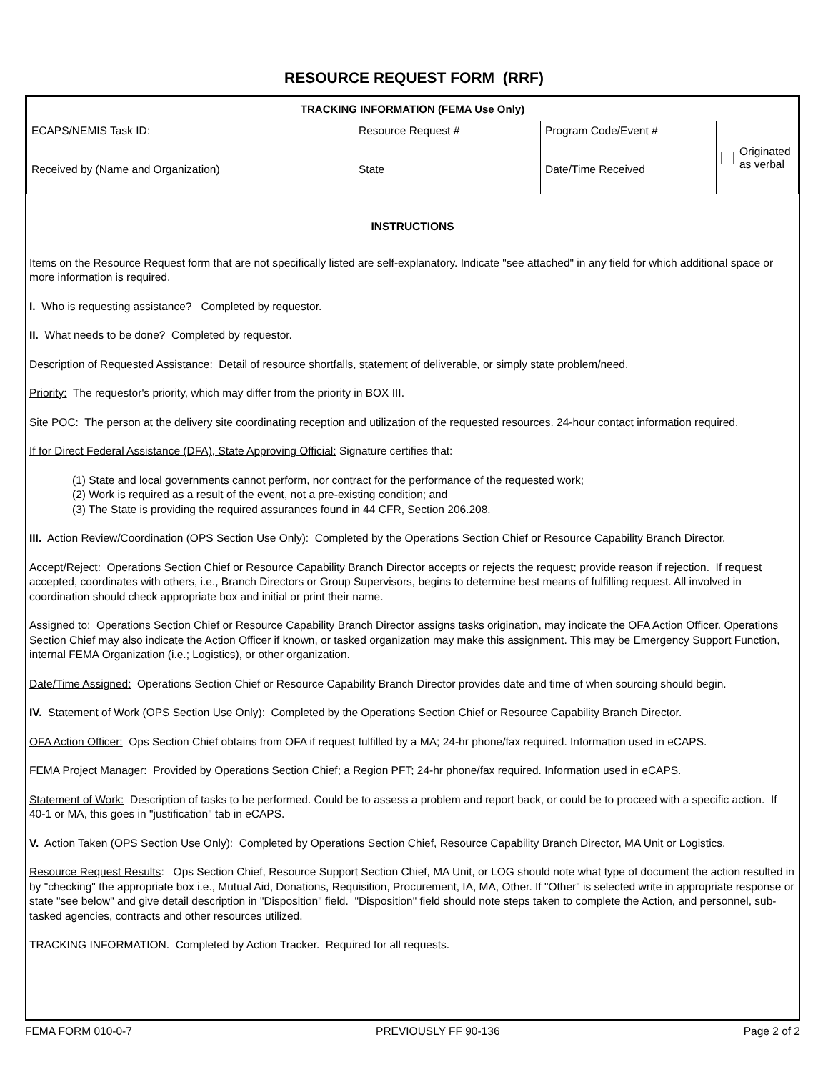RESOURCE REQUEST FORM (RRF)
| TRACKING INFORMATION (FEMA Use Only) | | | |
| --- | --- | --- | --- |
| ECAPS/NEMIS Task ID: Received by (Name and Organization) | Resource Request # State | Program Code/Event # Date/Time Received | Originated as verbal |
INSTRUCTIONS
Items on the Resource Request form that are not specifically listed are self-explanatory. Indicate "see attached" in any field for which additional space or more information is required.
I. Who is requesting assistance? Completed by requestor.
II. What needs to be done? Completed by requestor.
Description of Requested Assistance: Detail of resource shortfalls, statement of deliverable, or simply state problem/need.
Priority: The requestor's priority, which may differ from the priority in BOX III.
Site POC: The person at the delivery site coordinating reception and utilization of the requested resources. 24-hour contact information required.
If for Direct Federal Assistance (DFA), State Approving Official: Signature certifies that:
(1) State and local governments cannot perform, nor contract for the performance of the requested work;
(2) Work is required as a result of the event, not a pre-existing condition; and
(3) The State is providing the required assurances found in 44 CFR, Section 206.208.
III. Action Review/Coordination (OPS Section Use Only): Completed by the Operations Section Chief or Resource Capability Branch Director.
Accept/Reject: Operations Section Chief or Resource Capability Branch Director accepts or rejects the request; provide reason if rejection. If request accepted, coordinates with others, i.e., Branch Directors or Group Supervisors, begins to determine best means of fulfilling request. All involved in coordination should check appropriate box and initial or print their name.
Assigned to: Operations Section Chief or Resource Capability Branch Director assigns tasks origination, may indicate the OFA Action Officer. Operations Section Chief may also indicate the Action Officer if known, or tasked organization may make this assignment. This may be Emergency Support Function, internal FEMA Organization (i.e.; Logistics), or other organization.
Date/Time Assigned: Operations Section Chief or Resource Capability Branch Director provides date and time of when sourcing should begin.
IV. Statement of Work (OPS Section Use Only): Completed by the Operations Section Chief or Resource Capability Branch Director.
OFA Action Officer: Ops Section Chief obtains from OFA if request fulfilled by a MA; 24-hr phone/fax required. Information used in eCAPS.
FEMA Project Manager: Provided by Operations Section Chief; a Region PFT; 24-hr phone/fax required. Information used in eCAPS.
Statement of Work: Description of tasks to be performed. Could be to assess a problem and report back, or could be to proceed with a specific action. If 40-1 or MA, this goes in "justification" tab in eCAPS.
V. Action Taken (OPS Section Use Only): Completed by Operations Section Chief, Resource Capability Branch Director, MA Unit or Logistics.
Resource Request Results: Ops Section Chief, Resource Support Section Chief, MA Unit, or LOG should note what type of document the action resulted in by "checking" the appropriate box i.e., Mutual Aid, Donations, Requisition, Procurement, IA, MA, Other. If "Other" is selected write in appropriate response or state "see below" and give detail description in "Disposition" field. "Disposition" field should note steps taken to complete the Action, and personnel, sub-tasked agencies, contracts and other resources utilized.
TRACKING INFORMATION. Completed by Action Tracker. Required for all requests.
FEMA FORM 010-0-7 PREVIOUSLY FF 90-136 Page 2 of 2